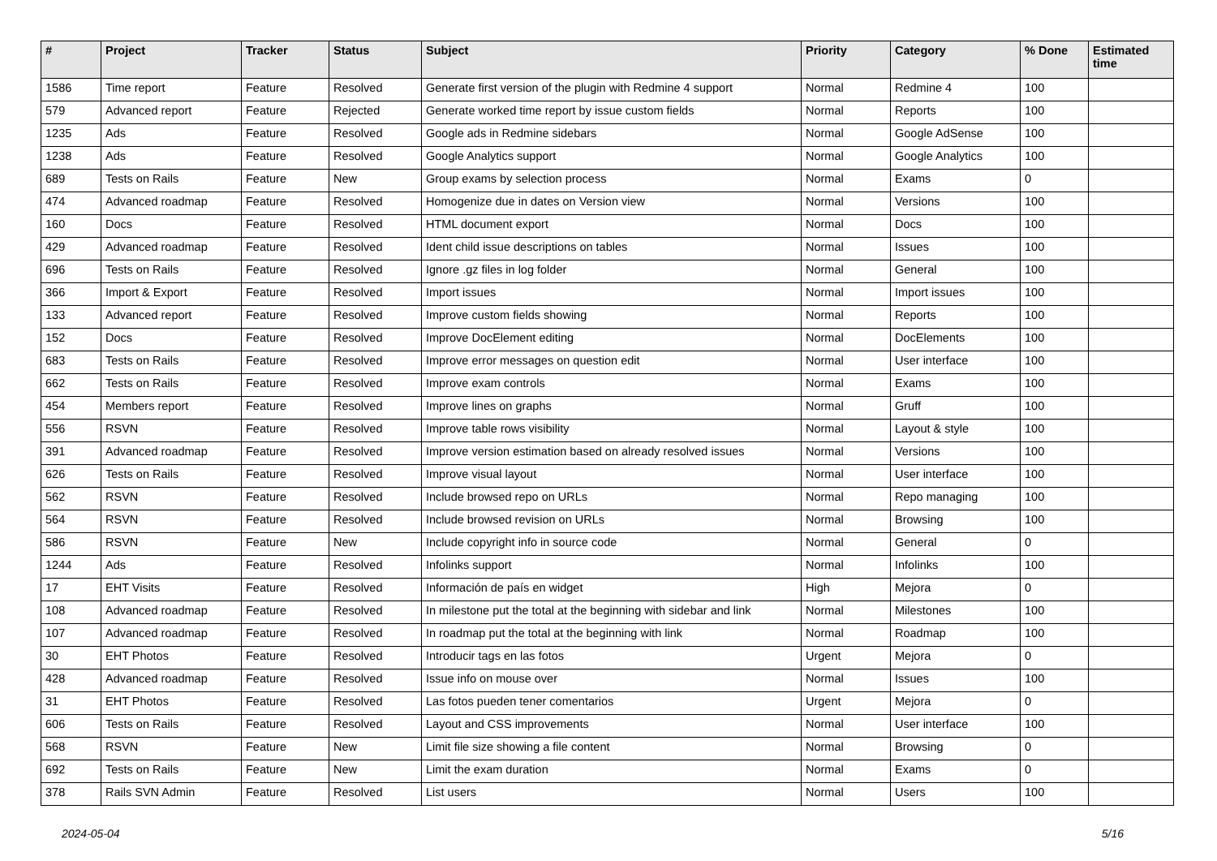| # | Project | Tracker | Status | Subject | Priority | Category | % Done | Estimated time |
| --- | --- | --- | --- | --- | --- | --- | --- | --- |
| 1586 | Time report | Feature | Resolved | Generate first version of the plugin with Redmine 4 support | Normal | Redmine 4 | 100 | |
| 579 | Advanced report | Feature | Rejected | Generate worked time report by issue custom fields | Normal | Reports | 100 | |
| 1235 | Ads | Feature | Resolved | Google ads in Redmine sidebars | Normal | Google AdSense | 100 | |
| 1238 | Ads | Feature | Resolved | Google Analytics support | Normal | Google Analytics | 100 | |
| 689 | Tests on Rails | Feature | New | Group exams by selection process | Normal | Exams | 0 | |
| 474 | Advanced roadmap | Feature | Resolved | Homogenize due in dates on Version view | Normal | Versions | 100 | |
| 160 | Docs | Feature | Resolved | HTML document export | Normal | Docs | 100 | |
| 429 | Advanced roadmap | Feature | Resolved | Ident child issue descriptions on tables | Normal | Issues | 100 | |
| 696 | Tests on Rails | Feature | Resolved | Ignore .gz files in log folder | Normal | General | 100 | |
| 366 | Import & Export | Feature | Resolved | Import issues | Normal | Import issues | 100 | |
| 133 | Advanced report | Feature | Resolved | Improve custom fields showing | Normal | Reports | 100 | |
| 152 | Docs | Feature | Resolved | Improve DocElement editing | Normal | DocElements | 100 | |
| 683 | Tests on Rails | Feature | Resolved | Improve error messages on question edit | Normal | User interface | 100 | |
| 662 | Tests on Rails | Feature | Resolved | Improve exam controls | Normal | Exams | 100 | |
| 454 | Members report | Feature | Resolved | Improve lines on graphs | Normal | Gruff | 100 | |
| 556 | RSVN | Feature | Resolved | Improve table rows visibility | Normal | Layout & style | 100 | |
| 391 | Advanced roadmap | Feature | Resolved | Improve version estimation based on already resolved issues | Normal | Versions | 100 | |
| 626 | Tests on Rails | Feature | Resolved | Improve visual layout | Normal | User interface | 100 | |
| 562 | RSVN | Feature | Resolved | Include browsed repo on URLs | Normal | Repo managing | 100 | |
| 564 | RSVN | Feature | Resolved | Include browsed revision on URLs | Normal | Browsing | 100 | |
| 586 | RSVN | Feature | New | Include copyright info in source code | Normal | General | 0 | |
| 1244 | Ads | Feature | Resolved | Infolinks support | Normal | Infolinks | 100 | |
| 17 | EHT Visits | Feature | Resolved | Información de país en widget | High | Mejora | 0 | |
| 108 | Advanced roadmap | Feature | Resolved | In milestone put the total at the beginning with sidebar and link | Normal | Milestones | 100 | |
| 107 | Advanced roadmap | Feature | Resolved | In roadmap put the total at the beginning with link | Normal | Roadmap | 100 | |
| 30 | EHT Photos | Feature | Resolved | Introducir tags en las fotos | Urgent | Mejora | 0 | |
| 428 | Advanced roadmap | Feature | Resolved | Issue info on mouse over | Normal | Issues | 100 | |
| 31 | EHT Photos | Feature | Resolved | Las fotos pueden tener comentarios | Urgent | Mejora | 0 | |
| 606 | Tests on Rails | Feature | Resolved | Layout and CSS improvements | Normal | User interface | 100 | |
| 568 | RSVN | Feature | New | Limit file size showing a file content | Normal | Browsing | 0 | |
| 692 | Tests on Rails | Feature | New | Limit the exam duration | Normal | Exams | 0 | |
| 378 | Rails SVN Admin | Feature | Resolved | List users | Normal | Users | 100 | |
2024-05-04 5/16